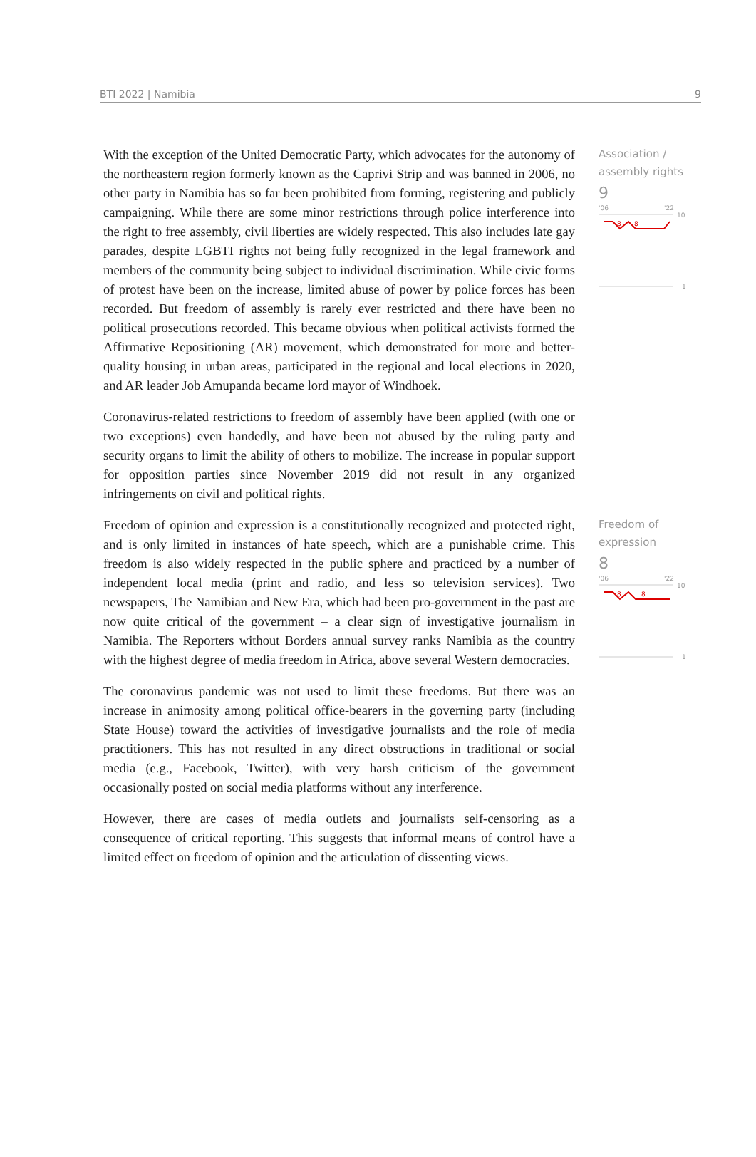BTI 2022 | Namibia 9
With the exception of the United Democratic Party, which advocates for the autonomy of the northeastern region formerly known as the Caprivi Strip and was banned in 2006, no other party in Namibia has so far been prohibited from forming, registering and publicly campaigning. While there are some minor restrictions through police interference into the right to free assembly, civil liberties are widely respected. This also includes late gay parades, despite LGBTI rights not being fully recognized in the legal framework and members of the community being subject to individual discrimination. While civic forms of protest have been on the increase, limited abuse of power by police forces has been recorded. But freedom of assembly is rarely ever restricted and there have been no political prosecutions recorded. This became obvious when political activists formed the Affirmative Repositioning (AR) movement, which demonstrated for more and better-quality housing in urban areas, participated in the regional and local elections in 2020, and AR leader Job Amupanda became lord mayor of Windhoek.
Coronavirus-related restrictions to freedom of assembly have been applied (with one or two exceptions) even handedly, and have been not abused by the ruling party and security organs to limit the ability of others to mobilize. The increase in popular support for opposition parties since November 2019 did not result in any organized infringements on civil and political rights.
Association /
assembly rights
9
'06
'22
10
8
8
1
Freedom of opinion and expression is a constitutionally recognized and protected right, and is only limited in instances of hate speech, which are a punishable crime. This freedom is also widely respected in the public sphere and practiced by a number of independent local media (print and radio, and less so television services). Two newspapers, The Namibian and New Era, which had been pro-government in the past are now quite critical of the government – a clear sign of investigative journalism in Namibia. The Reporters without Borders annual survey ranks Namibia as the country with the highest degree of media freedom in Africa, above several Western democracies.
The coronavirus pandemic was not used to limit these freedoms. But there was an increase in animosity among political office-bearers in the governing party (including State House) toward the activities of investigative journalists and the role of media practitioners. This has not resulted in any direct obstructions in traditional or social media (e.g., Facebook, Twitter), with very harsh criticism of the government occasionally posted on social media platforms without any interference.
However, there are cases of media outlets and journalists self-censoring as a consequence of critical reporting. This suggests that informal means of control have a limited effect on freedom of opinion and the articulation of dissenting views.
Freedom of
expression
8
'06
'22
10
8
8
1